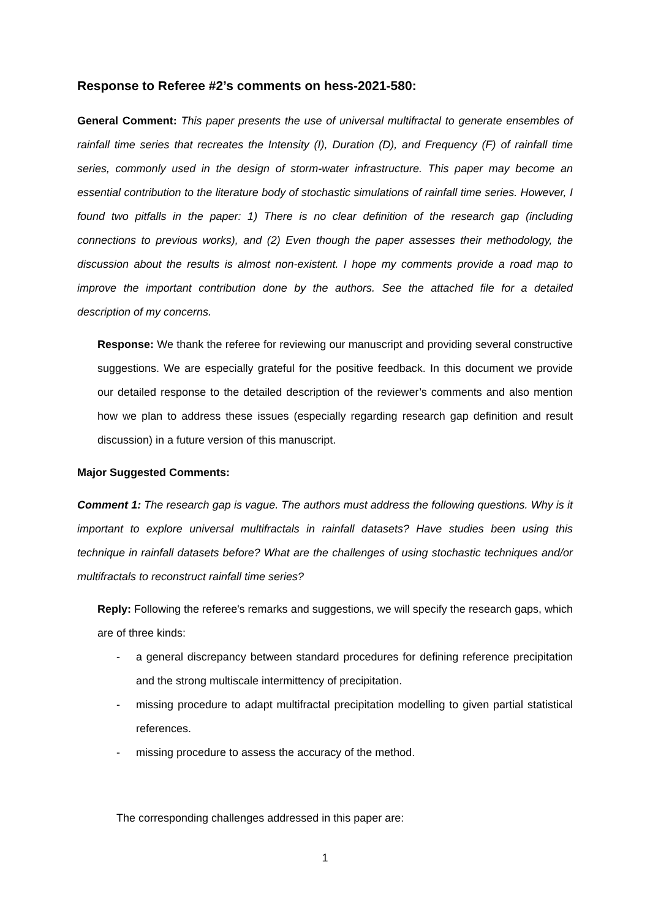Response to Referee #2’s comments on hess-2021-580:
General Comment: This paper presents the use of universal multifractal to generate ensembles of rainfall time series that recreates the Intensity (I), Duration (D), and Frequency (F) of rainfall time series, commonly used in the design of storm-water infrastructure. This paper may become an essential contribution to the literature body of stochastic simulations of rainfall time series. However, I found two pitfalls in the paper: 1) There is no clear definition of the research gap (including connections to previous works), and (2) Even though the paper assesses their methodology, the discussion about the results is almost non-existent. I hope my comments provide a road map to improve the important contribution done by the authors. See the attached file for a detailed description of my concerns.
Response: We thank the referee for reviewing our manuscript and providing several constructive suggestions. We are especially grateful for the positive feedback. In this document we provide our detailed response to the detailed description of the reviewer’s comments and also mention how we plan to address these issues (especially regarding research gap definition and result discussion) in a future version of this manuscript.
Major Suggested Comments:
Comment 1: The research gap is vague. The authors must address the following questions. Why is it important to explore universal multifractals in rainfall datasets? Have studies been using this technique in rainfall datasets before? What are the challenges of using stochastic techniques and/or multifractals to reconstruct rainfall time series?
Reply: Following the referee's remarks and suggestions, we will specify the research gaps, which are of three kinds:
- a general discrepancy between standard procedures for defining reference precipitation and the strong multiscale intermittency of precipitation.
- missing procedure to adapt multifractal precipitation modelling to given partial statistical references.
- missing procedure to assess the accuracy of the method.
The corresponding challenges addressed in this paper are:
1